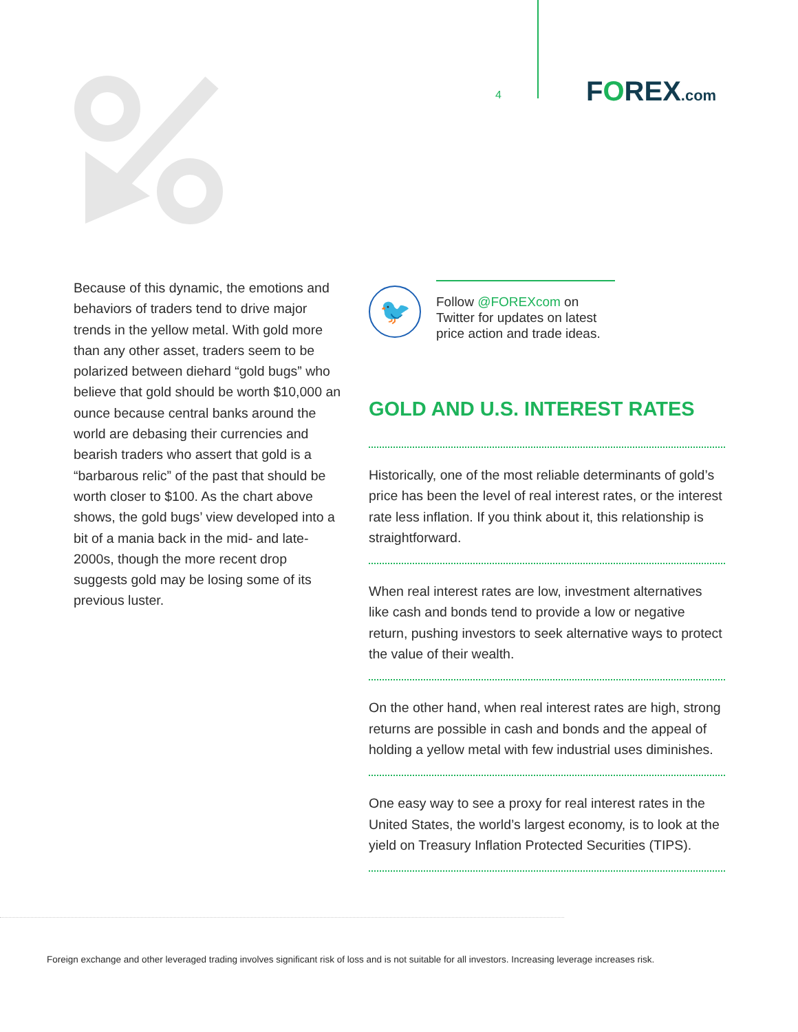4
FOREX.com
Because of this dynamic, the emotions and behaviors of traders tend to drive major trends in the yellow metal. With gold more than any other asset, traders seem to be polarized between diehard “gold bugs” who believe that gold should be worth $10,000 an ounce because central banks around the world are debasing their currencies and bearish traders who assert that gold is a “barbarous relic” of the past that should be worth closer to $100. As the chart above shows, the gold bugs’ view developed into a bit of a mania back in the mid- and late-2000s, though the more recent drop suggests gold may be losing some of its previous luster.
🐦
Follow @FOREXcom on Twitter for updates on latest price action and trade ideas.
GOLD AND U.S. INTEREST RATES
Historically, one of the most reliable determinants of gold’s price has been the level of real interest rates, or the interest rate less inflation. If you think about it, this relationship is straightforward.
When real interest rates are low, investment alternatives like cash and bonds tend to provide a low or negative return, pushing investors to seek alternative ways to protect the value of their wealth.
On the other hand, when real interest rates are high, strong returns are possible in cash and bonds and the appeal of holding a yellow metal with few industrial uses diminishes.
One easy way to see a proxy for real interest rates in the United States, the world’s largest economy, is to look at the yield on Treasury Inflation Protected Securities (TIPS).
Foreign exchange and other leveraged trading involves significant risk of loss and is not suitable for all investors. Increasing leverage increases risk.